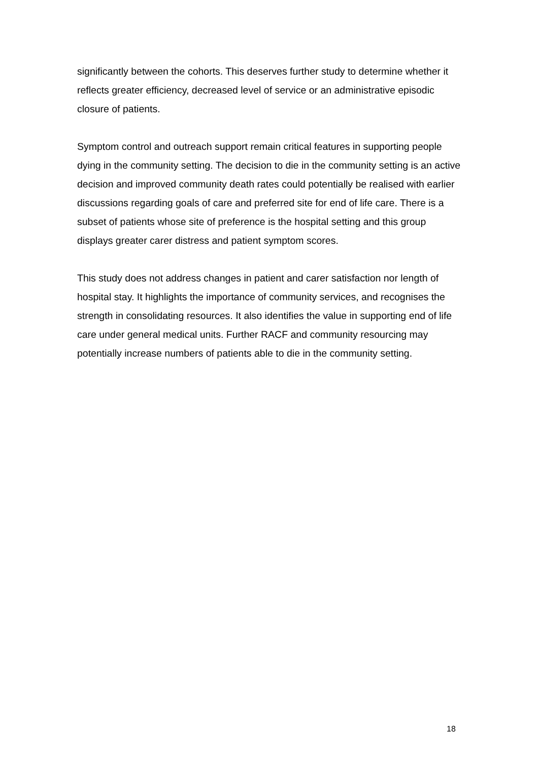significantly between the cohorts. This deserves further study to determine whether it reflects greater efficiency, decreased level of service or an administrative episodic closure of patients.
Symptom control and outreach support remain critical features in supporting people dying in the community setting. The decision to die in the community setting is an active decision and improved community death rates could potentially be realised with earlier discussions regarding goals of care and preferred site for end of life care. There is a subset of patients whose site of preference is the hospital setting and this group displays greater carer distress and patient symptom scores.
This study does not address changes in patient and carer satisfaction nor length of hospital stay. It highlights the importance of community services, and recognises the strength in consolidating resources. It also identifies the value in supporting end of life care under general medical units. Further RACF and community resourcing may potentially increase numbers of patients able to die in the community setting.
18